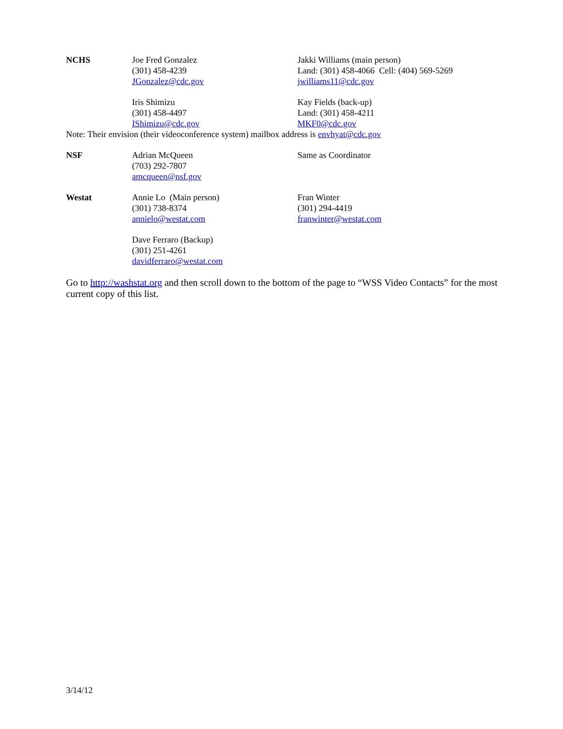| NCHS | Joe Fred Gonzalez (301) 458-4239 JGonzalez@cdc.gov | Jakki Williams (main person) Land: (301) 458-4066 Cell: (404) 569-5269 jwilliams11@cdc.gov |
| | Iris Shimizu (301) 458-4497 IShimizu@cdc.gov | Kay Fields (back-up) Land: (301) 458-4211 MKF0@cdc.gov |
| Note: Their envision (their videoconference system) mailbox address is envhyat@cdc.gov | | |
| NSF | Adrian McQueen (703) 292-7807 amcqueen@nsf.gov | Same as Coordinator |
| Westat | Annie Lo (Main person) (301) 738-8374 annielo@westat.com | Fran Winter (301) 294-4419 franwinter@westat.com |
| | Dave Ferraro (Backup) (301) 251-4261 davidferraro@westat.com | |
Go to http://washstat.org and then scroll down to the bottom of the page to “WSS Video Contacts” for the most current copy of this list.
3/14/12